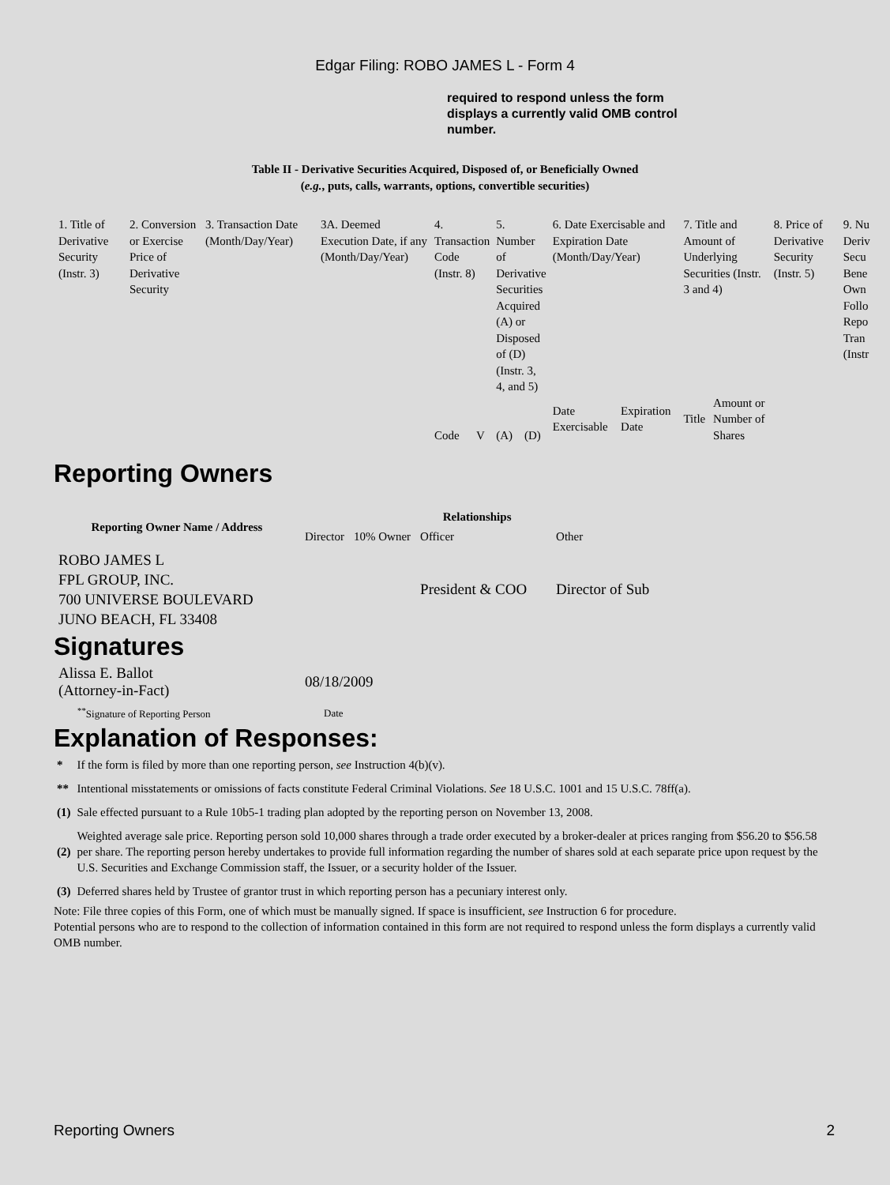Edgar Filing: ROBO JAMES L - Form 4
required to respond unless the form displays a currently valid OMB control number.
Table II - Derivative Securities Acquired, Disposed of, or Beneficially Owned
(e.g., puts, calls, warrants, options, convertible securities)
| 1. Title of Derivative Security (Instr. 3) | 2. Conversion or Exercise Price of Derivative Security | 3. Transaction Date (Month/Day/Year) | 3A. Deemed Execution Date, if any (Month/Day/Year) | 4. Transaction Code (Instr. 8) | | 5. Number of Derivative Securities Acquired (A) or Disposed of (D) (Instr. 3, 4, and 5) | | 6. Date Exercisable and Expiration Date (Month/Day/Year) | | 7. Title and Amount of Underlying Securities (Instr. 3 and 4) | | 8. Price of Derivative Security (Instr. 5) | 9. Nu Deriv Secu Bene Own Follo Repo Tran (Instr |
| | | | | Code | V | (A) | (D) | Date Exercisable | Expiration Date | Title | Amount or Number of Shares | | |
Reporting Owners
| Reporting Owner Name / Address | Relationships | | | |
| --- | --- | --- | --- | --- |
| | Director | 10% Owner | Officer | Other |
| ROBO JAMES L FPL GROUP, INC. 700 UNIVERSE BOULEVARD JUNO BEACH, FL 33408 | | | President & COO | Director of Sub |
Signatures
| Alissa E. Ballot (Attorney-in-Fact) | 08/18/2009 |
| <sup>**</sup> Signature of Reporting Person | Date |
Explanation of Responses:
| * | If the form is filed by more than one reporting person, see Instruction 4(b)(v). |
| ** | Intentional misstatements or omissions of facts constitute Federal Criminal Violations. See 18 U.S.C. 1001 and 15 U.S.C. 78ff(a). |
| (1) | Sale effected pursuant to a Rule 10b5-1 trading plan adopted by the reporting person on November 13, 2008. |
| (2) | Weighted average sale price. Reporting person sold 10,000 shares through a trade order executed by a broker-dealer at prices ranging from $56.20 to $56.58 per share. The reporting person hereby undertakes to provide full information regarding the number of shares sold at each separate price upon request by the U.S. Securities and Exchange Commission staff, the Issuer, or a security holder of the Issuer. |
| (3) | Deferred shares held by Trustee of grantor trust in which reporting person has a pecuniary interest only. |
Note: File three copies of this Form, one of which must be manually signed. If space is insufficient, see Instruction 6 for procedure.
Potential persons who are to respond to the collection of information contained in this form are not required to respond unless the form displays a currently valid OMB number.
Reporting Owners 2